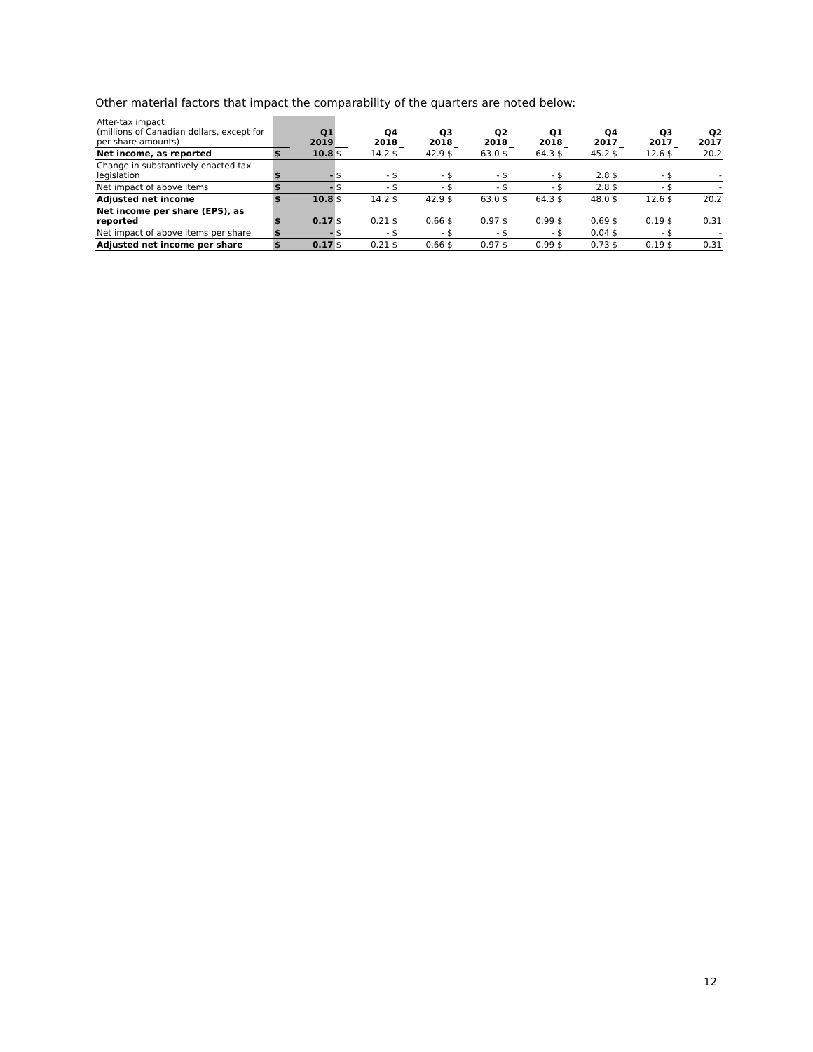Other material factors that impact the comparability of the quarters are noted below:
| After-tax impact (millions of Canadian dollars, except for per share amounts) | | Q1 2019 | | Q4 2018 | | Q3 2018 | | Q2 2018 | | Q1 2018 | | Q4 2017 | | Q3 2017 | | Q2 2017 |
| Net income, as reported | $ | 10.8 | $ | 14.2 $ | | 42.9 $ | | 63.0 $ | | 64.3 $ | | 45.2 $ | | 12.6 $ | | 20.2 |
| Change in substantively enacted tax legislation | $ | - | $ | - $ | | - $ | | - $ | | - $ | | 2.8 $ | | - $ | | - |
| Net impact of above items | $ | - | $ | - $ | | - $ | | - $ | | - $ | | 2.8 $ | | - $ | | - |
| Adjusted net income | $ | 10.8 | $ | 14.2 $ | | 42.9 $ | | 63.0 $ | | 64.3 $ | | 48.0 $ | | 12.6 $ | | 20.2 |
| Net income per share (EPS), as reported | $ | 0.17 | $ | 0.21 $ | | 0.66 $ | | 0.97 $ | | 0.99 $ | | 0.69 $ | | 0.19 $ | | 0.31 |
| Net impact of above items per share | $ | - | $ | - $ | | - $ | | - $ | | - $ | | 0.04 $ | | - $ | | - |
| Adjusted net income per share | $ | 0.17 | $ | 0.21 $ | | 0.66 $ | | 0.97 $ | | 0.99 $ | | 0.73 $ | | 0.19 $ | | 0.31 |
12